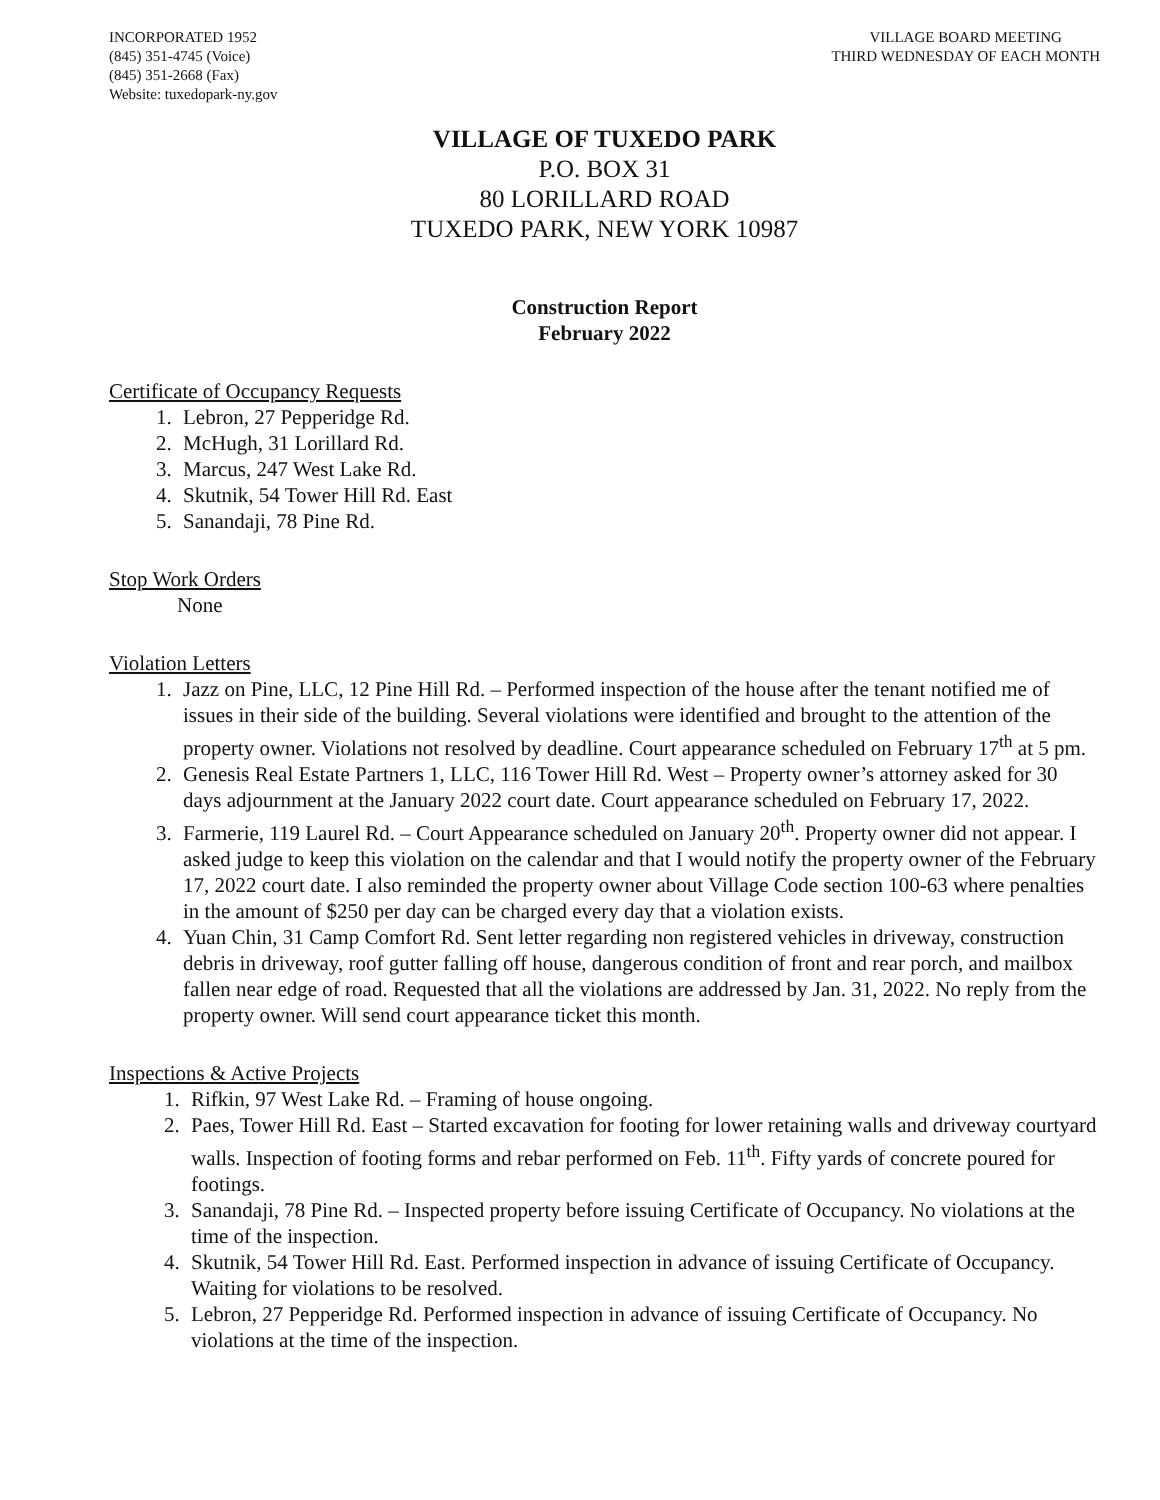INCORPORATED 1952
(845) 351-4745 (Voice)
(845) 351-2668 (Fax)
Website: tuxedopark-ny.gov
VILLAGE BOARD MEETING
THIRD WEDNESDAY OF EACH MONTH
VILLAGE OF TUXEDO PARK
P.O. BOX 31
80 LORILLARD ROAD
TUXEDO PARK, NEW YORK 10987
Construction Report
February 2022
Certificate of Occupancy Requests
1. Lebron, 27 Pepperidge Rd.
2. McHugh, 31 Lorillard Rd.
3. Marcus, 247 West Lake Rd.
4. Skutnik, 54 Tower Hill Rd. East
5. Sanandaji, 78 Pine Rd.
Stop Work Orders
None
Violation Letters
1. Jazz on Pine, LLC, 12 Pine Hill Rd. – Performed inspection of the house after the tenant notified me of issues in their side of the building. Several violations were identified and brought to the attention of the property owner. Violations not resolved by deadline. Court appearance scheduled on February 17<sup>th</sup> at 5 pm.
2. Genesis Real Estate Partners 1, LLC, 116 Tower Hill Rd. West – Property owner’s attorney asked for 30 days adjournment at the January 2022 court date. Court appearance scheduled on February 17, 2022.
3. Farmerie, 119 Laurel Rd. – Court Appearance scheduled on January 20<sup>th</sup>. Property owner did not appear. I asked judge to keep this violation on the calendar and that I would notify the property owner of the February 17, 2022 court date. I also reminded the property owner about Village Code section 100-63 where penalties in the amount of $250 per day can be charged every day that a violation exists.
4. Yuan Chin, 31 Camp Comfort Rd. Sent letter regarding non registered vehicles in driveway, construction debris in driveway, roof gutter falling off house, dangerous condition of front and rear porch, and mailbox fallen near edge of road. Requested that all the violations are addressed by Jan. 31, 2022. No reply from the property owner. Will send court appearance ticket this month.
Inspections & Active Projects
1. Rifkin, 97 West Lake Rd. – Framing of house ongoing.
2. Paes, Tower Hill Rd. East – Started excavation for footing for lower retaining walls and driveway courtyard walls. Inspection of footing forms and rebar performed on Feb. 11<sup>th</sup>. Fifty yards of concrete poured for footings.
3. Sanandaji, 78 Pine Rd. – Inspected property before issuing Certificate of Occupancy. No violations at the time of the inspection.
4. Skutnik, 54 Tower Hill Rd. East. Performed inspection in advance of issuing Certificate of Occupancy. Waiting for violations to be resolved.
5. Lebron, 27 Pepperidge Rd. Performed inspection in advance of issuing Certificate of Occupancy. No violations at the time of the inspection.